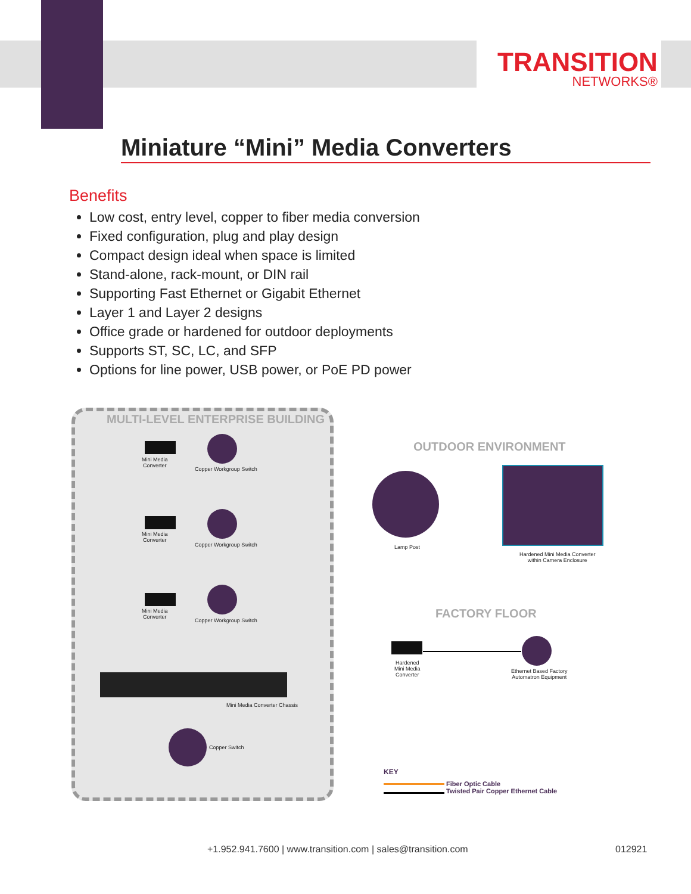TRANSITION
NETWORKS®
Miniature “Mini” Media Converters
Benefits
Low cost, entry level, copper to fiber media conversion
Fixed configuration, plug and play design
Compact design ideal when space is limited
Stand-alone, rack-mount, or DIN rail
Supporting Fast Ethernet or Gigabit Ethernet
Layer 1 and Layer 2 designs
Office grade or hardened for outdoor deployments
Supports ST, SC, LC, and SFP
Options for line power, USB power, or PoE PD power
MULTI-LEVEL ENTERPRISE BUILDING
Mini Media
Converter
Copper Workgroup Switch
Mini Media
Converter
Copper Workgroup Switch
Mini Media
Converter
Copper Workgroup Switch
Mini Media Converter Chassis
Copper Switch
OUTDOOR ENVIRONMENT
Lamp Post
Hardened Mini Media Converter
within Camera Enclosure
FACTORY FLOOR
Hardened
Mini Media
Converter
Ethernet Based Factory
Automatron Equipment
KEY
Fiber Optic Cable
Twisted Pair Copper Ethernet Cable
+1.952.941.7600 | www.transition.com | sales@transition.com
012921